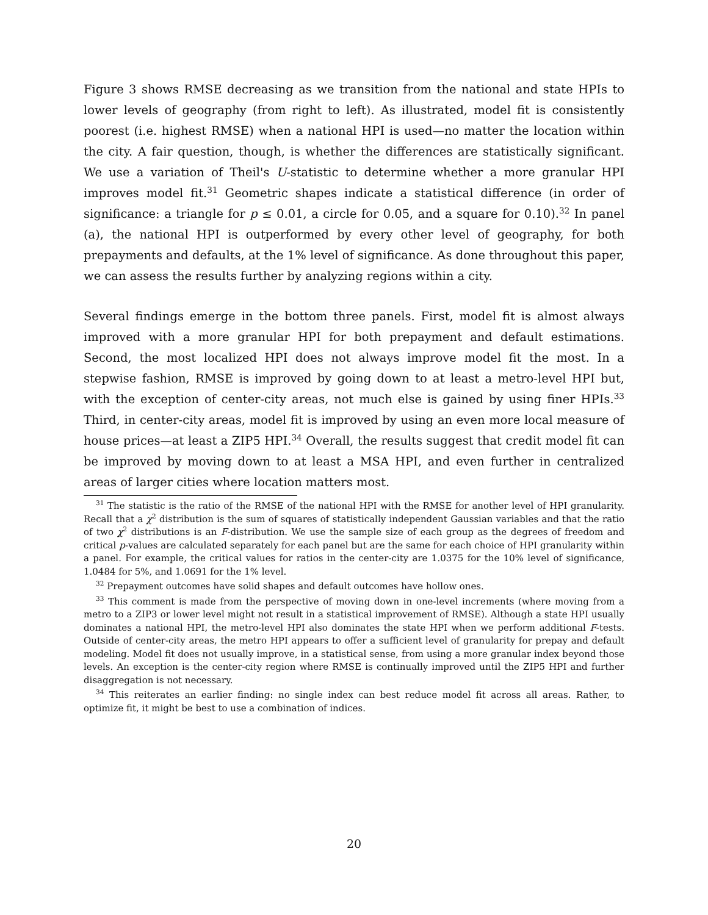Figure 3 shows RMSE decreasing as we transition from the national and state HPIs to lower levels of geography (from right to left). As illustrated, model fit is consistently poorest (i.e. highest RMSE) when a national HPI is used—no matter the location within the city. A fair question, though, is whether the differences are statistically significant. We use a variation of Theil's U-statistic to determine whether a more granular HPI improves model fit.<sup>31</sup> Geometric shapes indicate a statistical difference (in order of significance: a triangle for p ≤ 0.01, a circle for 0.05, and a square for 0.10).<sup>32</sup> In panel (a), the national HPI is outperformed by every other level of geography, for both prepayments and defaults, at the 1% level of significance. As done throughout this paper, we can assess the results further by analyzing regions within a city.
Several findings emerge in the bottom three panels. First, model fit is almost always improved with a more granular HPI for both prepayment and default estimations. Second, the most localized HPI does not always improve model fit the most. In a stepwise fashion, RMSE is improved by going down to at least a metro-level HPI but, with the exception of center-city areas, not much else is gained by using finer HPIs.<sup>33</sup> Third, in center-city areas, model fit is improved by using an even more local measure of house prices—at least a ZIP5 HPI.<sup>34</sup> Overall, the results suggest that credit model fit can be improved by moving down to at least a MSA HPI, and even further in centralized areas of larger cities where location matters most.
<sup>31</sup> The statistic is the ratio of the RMSE of the national HPI with the RMSE for another level of HPI granularity. Recall that a χ<sup>2</sup> distribution is the sum of squares of statistically independent Gaussian variables and that the ratio of two χ<sup>2</sup> distributions is an F-distribution. We use the sample size of each group as the degrees of freedom and critical p-values are calculated separately for each panel but are the same for each choice of HPI granularity within a panel. For example, the critical values for ratios in the center-city are 1.0375 for the 10% level of significance, 1.0484 for 5%, and 1.0691 for the 1% level.
<sup>32</sup> Prepayment outcomes have solid shapes and default outcomes have hollow ones.
<sup>33</sup> This comment is made from the perspective of moving down in one-level increments (where moving from a metro to a ZIP3 or lower level might not result in a statistical improvement of RMSE). Although a state HPI usually dominates a national HPI, the metro-level HPI also dominates the state HPI when we perform additional F-tests. Outside of center-city areas, the metro HPI appears to offer a sufficient level of granularity for prepay and default modeling. Model fit does not usually improve, in a statistical sense, from using a more granular index beyond those levels. An exception is the center-city region where RMSE is continually improved until the ZIP5 HPI and further disaggregation is not necessary.
<sup>34</sup> This reiterates an earlier finding: no single index can best reduce model fit across all areas. Rather, to optimize fit, it might be best to use a combination of indices.
20